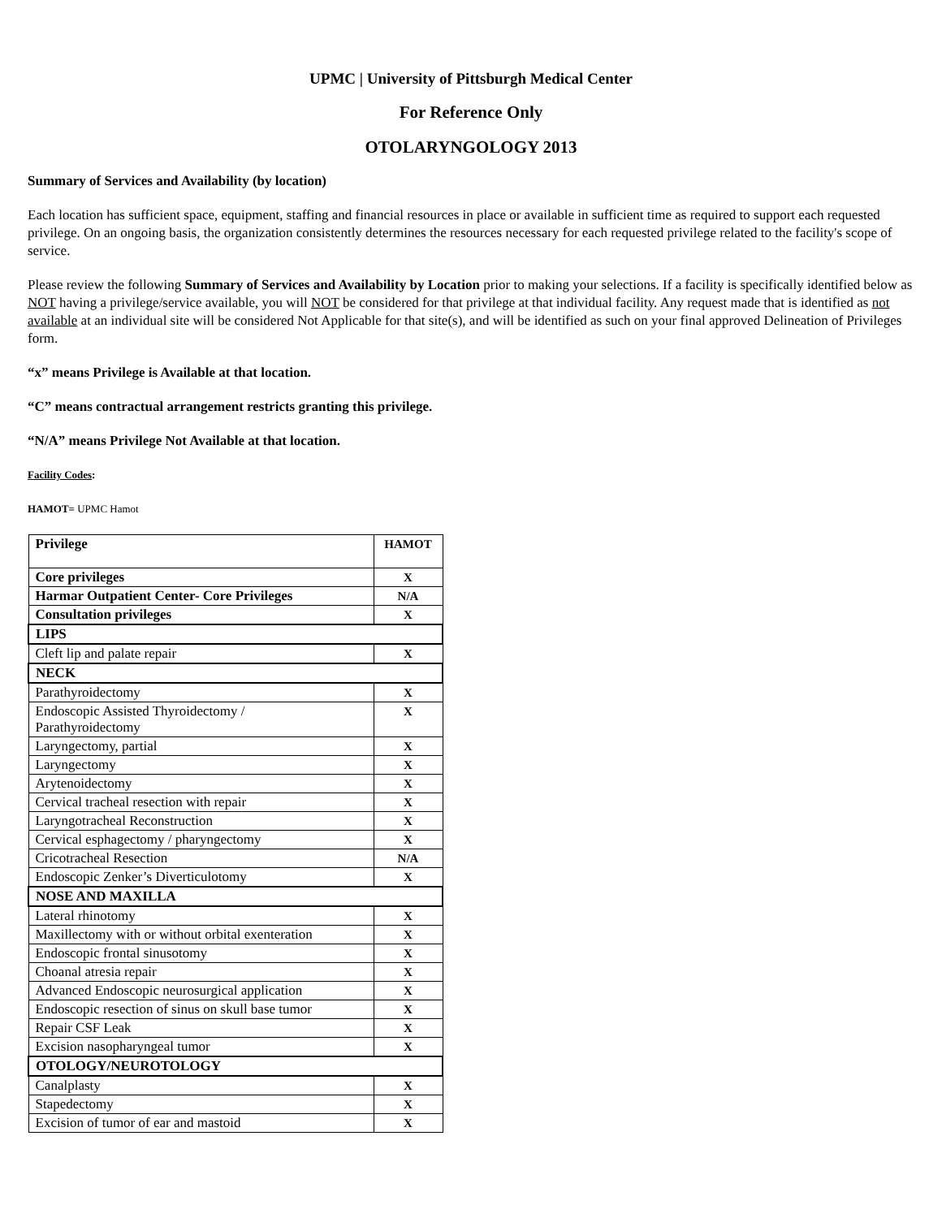UPMC | University of Pittsburgh Medical Center
For Reference Only
OTOLARYNGOLOGY 2013
Summary of Services and Availability (by location)
Each location has sufficient space, equipment, staffing and financial resources in place or available in sufficient time as required to support each requested privilege. On an ongoing basis, the organization consistently determines the resources necessary for each requested privilege related to the facility's scope of service.
Please review the following Summary of Services and Availability by Location prior to making your selections. If a facility is specifically identified below as NOT having a privilege/service available, you will NOT be considered for that privilege at that individual facility. Any request made that is identified as not available at an individual site will be considered Not Applicable for that site(s), and will be identified as such on your final approved Delineation of Privileges form.
“x” means Privilege is Available at that location.
“C” means contractual arrangement restricts granting this privilege.
“N/A” means Privilege Not Available at that location.
Facility Codes:
HAMOT= UPMC Hamot
| Privilege | HAMOT |
| --- | --- |
| Core privileges | X |
| Harmar Outpatient Center- Core Privileges | N/A |
| Consultation privileges | X |
| LIPS | |
| Cleft lip and palate repair | X |
| NECK | |
| Parathyroidectomy | X |
| Endoscopic Assisted Thyroidectomy / Parathyroidectomy | X |
| Laryngectomy, partial | X |
| Laryngectomy | X |
| Arytenoidectomy | X |
| Cervical tracheal resection with repair | X |
| Laryngotracheal Reconstruction | X |
| Cervical esphagectomy / pharyngectomy | X |
| Cricotracheal Resection | N/A |
| Endoscopic Zenker’s Diverticulotomy | X |
| NOSE AND MAXILLA | |
| Lateral rhinotomy | X |
| Maxillectomy with or without orbital exenteration | X |
| Endoscopic frontal sinusotomy | X |
| Choanal atresia repair | X |
| Advanced Endoscopic neurosurgical application | X |
| Endoscopic resection of sinus on skull base tumor | X |
| Repair CSF Leak | X |
| Excision nasopharyngeal tumor | X |
| OTOLOGY/NEUROTOLOGY | |
| Canalplasty | X |
| Stapedectomy | X |
| Excision of tumor of ear and mastoid | X |